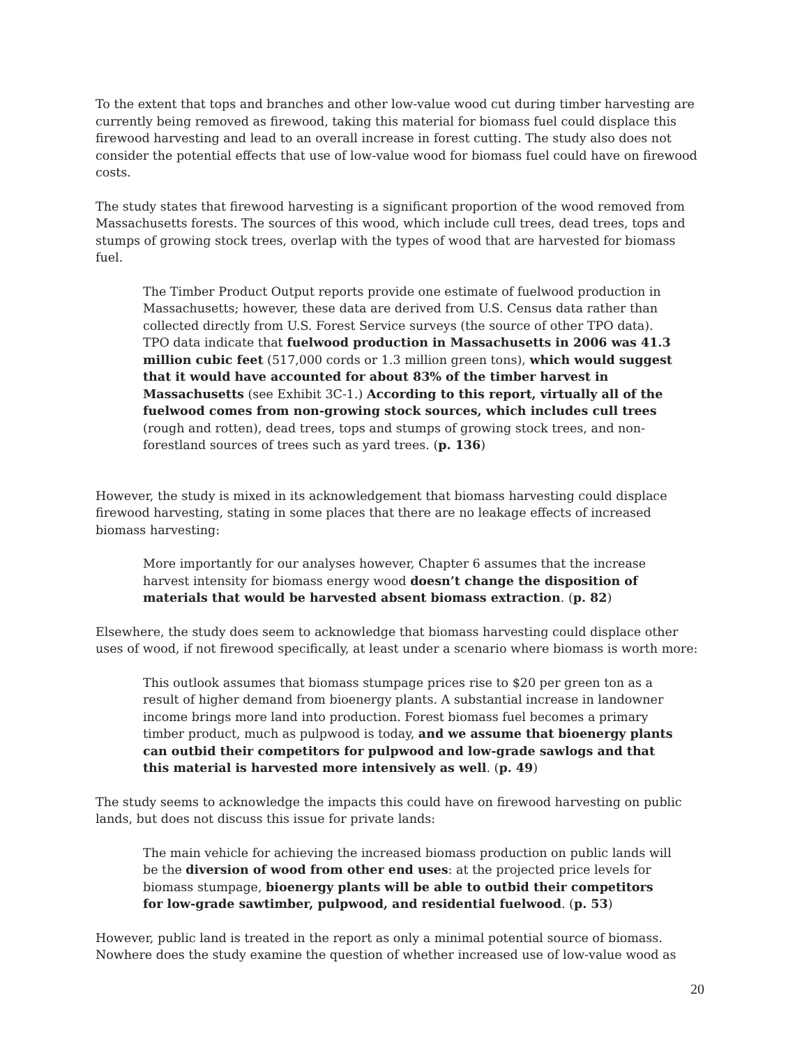To the extent that tops and branches and other low-value wood cut during timber harvesting are currently being removed as firewood, taking this material for biomass fuel could displace this firewood harvesting and lead to an overall increase in forest cutting. The study also does not consider the potential effects that use of low-value wood for biomass fuel could have on firewood costs.
The study states that firewood harvesting is a significant proportion of the wood removed from Massachusetts forests. The sources of this wood, which include cull trees, dead trees, tops and stumps of growing stock trees, overlap with the types of wood that are harvested for biomass fuel.
The Timber Product Output reports provide one estimate of fuelwood production in Massachusetts; however, these data are derived from U.S. Census data rather than collected directly from U.S. Forest Service surveys (the source of other TPO data). TPO data indicate that fuelwood production in Massachusetts in 2006 was 41.3 million cubic feet (517,000 cords or 1.3 million green tons), which would suggest that it would have accounted for about 83% of the timber harvest in Massachusetts (see Exhibit 3C-1.) According to this report, virtually all of the fuelwood comes from non-growing stock sources, which includes cull trees (rough and rotten), dead trees, tops and stumps of growing stock trees, and non-forestland sources of trees such as yard trees. (p. 136)
However, the study is mixed in its acknowledgement that biomass harvesting could displace firewood harvesting, stating in some places that there are no leakage effects of increased biomass harvesting:
More importantly for our analyses however, Chapter 6 assumes that the increase harvest intensity for biomass energy wood doesn’t change the disposition of materials that would be harvested absent biomass extraction. (p. 82)
Elsewhere, the study does seem to acknowledge that biomass harvesting could displace other uses of wood, if not firewood specifically, at least under a scenario where biomass is worth more:
This outlook assumes that biomass stumpage prices rise to $20 per green ton as a result of higher demand from bioenergy plants. A substantial increase in landowner income brings more land into production. Forest biomass fuel becomes a primary timber product, much as pulpwood is today, and we assume that bioenergy plants can outbid their competitors for pulpwood and low-grade sawlogs and that this material is harvested more intensively as well. (p. 49)
The study seems to acknowledge the impacts this could have on firewood harvesting on public lands, but does not discuss this issue for private lands:
The main vehicle for achieving the increased biomass production on public lands will be the diversion of wood from other end uses: at the projected price levels for biomass stumpage, bioenergy plants will be able to outbid their competitors for low-grade sawtimber, pulpwood, and residential fuelwood. (p. 53)
However, public land is treated in the report as only a minimal potential source of biomass. Nowhere does the study examine the question of whether increased use of low-value wood as
20